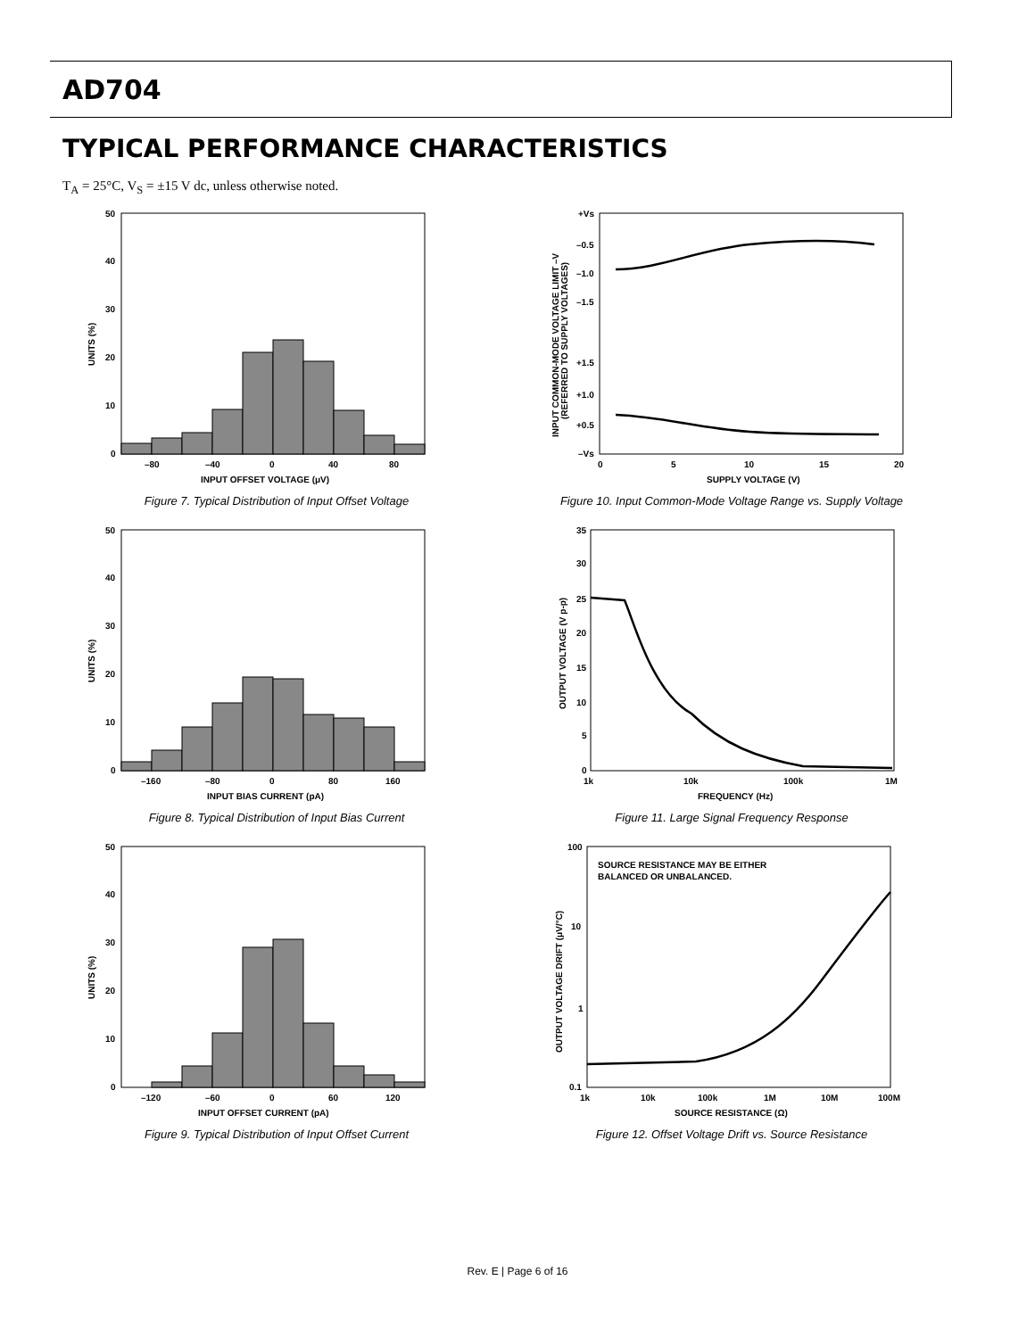AD704
TYPICAL PERFORMANCE CHARACTERISTICS
T<sub>A</sub> = 25°C, V<sub>S</sub> = ±15 V dc, unless otherwise noted.
50
40
30
20
10
0
–80
–40
0
40
80
INPUT OFFSET VOLTAGE (μV)
UNITS (%)
Figure 7. Typical Distribution of Input Offset Voltage
50
40
30
20
10
0
–160
–80
0
80
160
INPUT BIAS CURRENT (pA)
UNITS (%)
Figure 8. Typical Distribution of Input Bias Current
50
40
30
20
10
0
–120
–60
0
60
120
INPUT OFFSET CURRENT (pA)
UNITS (%)
Figure 9. Typical Distribution of Input Offset Current
+Vs
–0.5
–1.0
–1.5
+1.5
+1.0
+0.5
–Vs
0
5
10
15
20
SUPPLY VOLTAGE (V)
INPUT COMMON-MODE VOLTAGE LIMIT –V
(REFERRED TO SUPPLY VOLTAGES)
Figure 10. Input Common-Mode Voltage Range vs. Supply Voltage
35
30
25
20
15
10
5
0
1k
10k
100k
1M
FREQUENCY (Hz)
OUTPUT VOLTAGE (V p-p)
Figure 11. Large Signal Frequency Response
SOURCE RESISTANCE MAY BE EITHER
BALANCED OR UNBALANCED.
100
10
1
0.1
1k
10k
100k
1M
10M
100M
SOURCE RESISTANCE (Ω)
OUTPUT VOLTAGE DRIFT (μV/°C)
Figure 12. Offset Voltage Drift vs. Source Resistance
Rev. E | Page 6 of 16